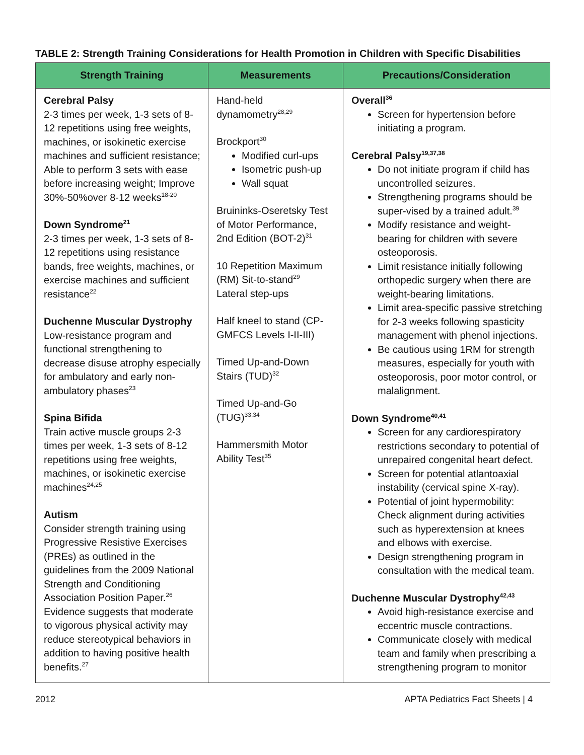TABLE 2: Strength Training Considerations for Health Promotion in Children with Specific Disabilities
| Strength Training | Measurements | Precautions/Consideration |
| --- | --- | --- |
| Cerebral Palsy 2-3 times per week, 1-3 sets of 8-12 repetitions using free weights, machines, or isokinetic exercise machines and sufficient resistance; Able to perform 3 sets with ease before increasing weight; Improve 30%-50%over 8-12 weeks<sup>18-20</sup> Down Syndrome<sup>21</sup> 2-3 times per week, 1-3 sets of 8-12 repetitions using resistance bands, free weights, machines, or exercise machines and sufficient resistance<sup>22</sup> Duchenne Muscular Dystrophy Low-resistance program and functional strengthening to decrease disuse atrophy especially for ambulatory and early non-ambulatory phases<sup>23</sup> Spina Bifida Train active muscle groups 2-3 times per week, 1-3 sets of 8-12 repetitions using free weights, machines, or isokinetic exercise machines<sup>24,25</sup> Autism Consider strength training using Progressive Resistive Exercises (PREs) as outlined in the guidelines from the 2009 National Strength and Conditioning Association Position Paper.<sup>26</sup> Evidence suggests that moderate to vigorous physical activity may reduce stereotypical behaviors in addition to having positive health benefits.<sup>27</sup> | Hand-held dynamometry<sup>28,29</sup> Brockport<sup>30</sup> Modified curl-ups Isometric push-up Wall squat Bruininks-Oseretsky Test of Motor Performance, 2nd Edition (BOT-2)<sup>31</sup> 10 Repetition Maximum (RM) Sit-to-stand<sup>29</sup> Lateral step-ups Half kneel to stand (CP-GMFCS Levels I-II-III) Timed Up-and-Down Stairs (TUD)<sup>32</sup> Timed Up-and-Go (TUG)<sup>33,34</sup> Hammersmith Motor Ability Test<sup>35</sup> | Overall<sup>36</sup> Screen for hypertension before initiating a program. Cerebral Palsy<sup>19,37,38</sup> Do not initiate program if child has uncontrolled seizures. Strengthening programs should be super-vised by a trained adult.<sup>39</sup> Modify resistance and weight-bearing for children with severe osteoporosis. Limit resistance initially following orthopedic surgery when there are weight-bearing limitations. Limit area-specific passive stretching for 2-3 weeks following spasticity management with phenol injections. Be cautious using 1RM for strength measures, especially for youth with osteoporosis, poor motor control, or malalignment. Down Syndrome<sup>40,41</sup> Screen for any cardiorespiratory restrictions secondary to potential of unrepaired congenital heart defect. Screen for potential atlantoaxial instability (cervical spine X-ray). Potential of joint hypermobility: Check alignment during activities such as hyperextension at knees and elbows with exercise. Design strengthening program in consultation with the medical team. Duchenne Muscular Dystrophy<sup>42,43</sup> Avoid high-resistance exercise and eccentric muscle contractions. Communicate closely with medical team and family when prescribing a strengthening program to monitor |
2012 APTA Pediatrics Fact Sheets | 4